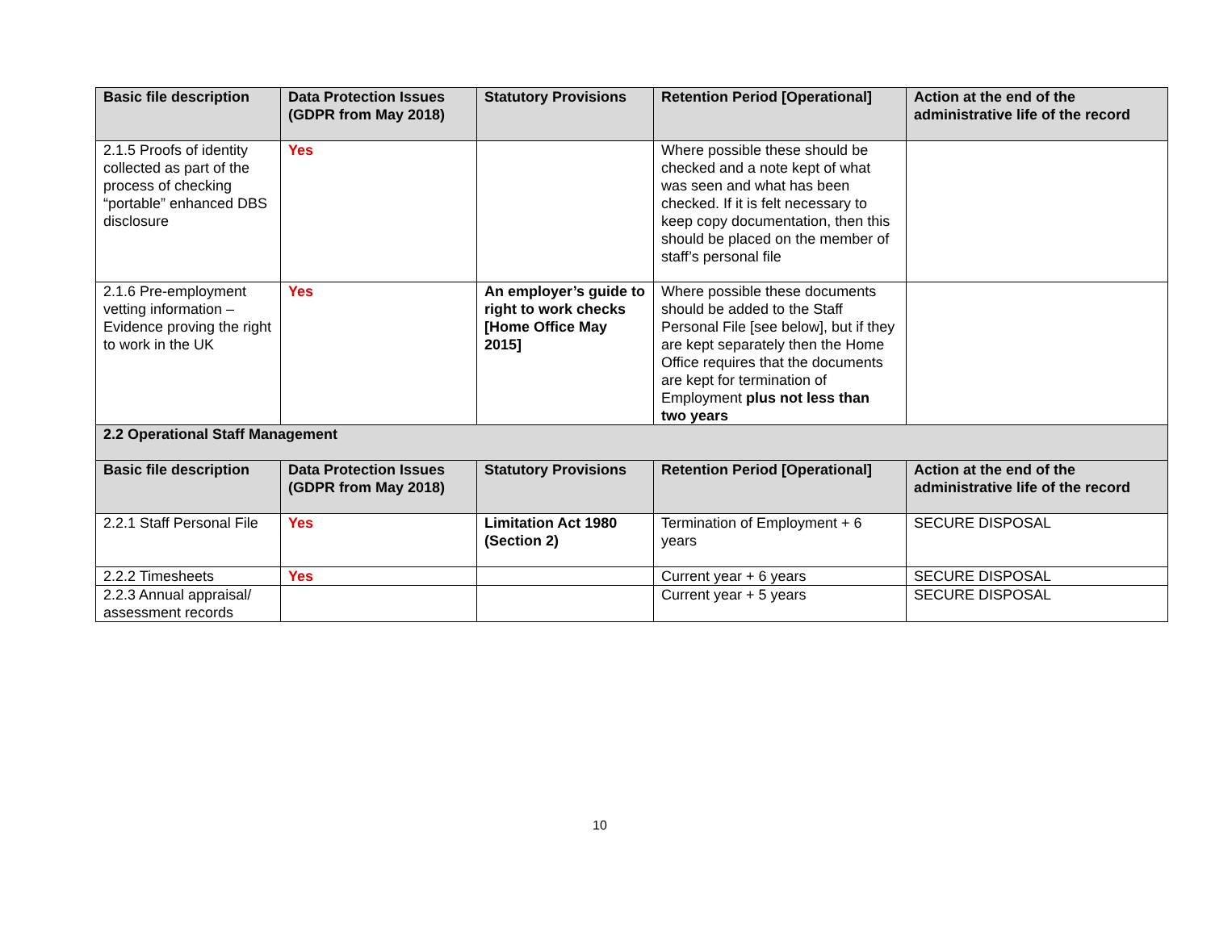| Basic file description | Data Protection Issues (GDPR from May 2018) | Statutory Provisions | Retention Period [Operational] | Action at the end of the administrative life of the record |
| --- | --- | --- | --- | --- |
| 2.1.5 Proofs of identity collected as part of the process of checking “portable” enhanced DBS disclosure | Yes | | Where possible these should be checked and a note kept of what was seen and what has been checked. If it is felt necessary to keep copy documentation, then this should be placed on the member of staff’s personal file | |
| 2.1.6 Pre-employment vetting information – Evidence proving the right to work in the UK | Yes | An employer’s guide to right to work checks [Home Office May 2015] | Where possible these documents should be added to the Staff Personal File [see below], but if they are kept separately then the Home Office requires that the documents are kept for termination of Employment plus not less than two years | |
| 2.2 Operational Staff Management | | | | |
| Basic file description | Data Protection Issues (GDPR from May 2018) | Statutory Provisions | Retention Period [Operational] | Action at the end of the administrative life of the record |
| 2.2.1 Staff Personal File | Yes | Limitation Act 1980 (Section 2) | Termination of Employment + 6 years | SECURE DISPOSAL |
| 2.2.2 Timesheets | Yes | | Current year + 6 years | SECURE DISPOSAL |
| 2.2.3 Annual appraisal/ assessment records | | | Current year + 5 years | SECURE DISPOSAL |
10